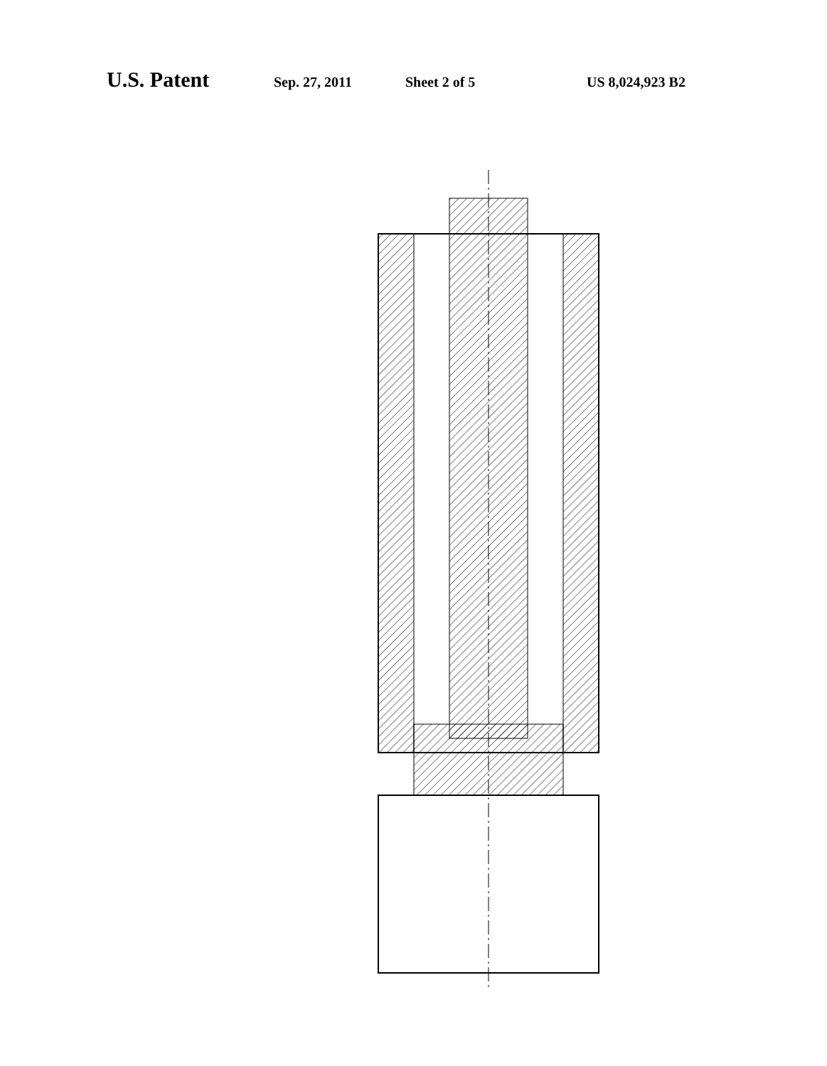U.S. Patent Sep. 27, 2011 Sheet 2 of 5 US 8,024,923 B2
F I G. 2 L 1 2 3 4 5 6 6a 6b 7 8 10 11 12 13 14 18 19 20 21 25 31 32 32c 35 38a 38b 42 46 47a 49 50 54 54a 54b 55 A B IV